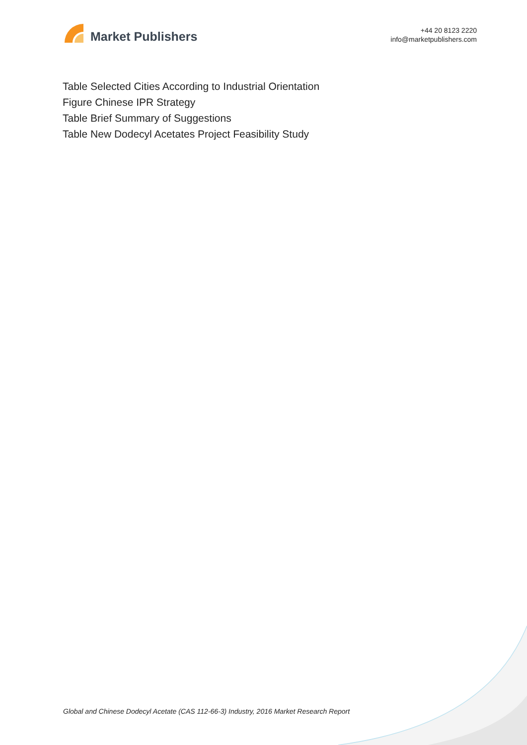Market Publishers
+44 20 8123 2220
info@marketpublishers.com
Table Selected Cities According to Industrial Orientation
Figure Chinese IPR Strategy
Table Brief Summary of Suggestions
Table New Dodecyl Acetates Project Feasibility Study
Global and Chinese Dodecyl Acetate (CAS 112-66-3) Industry, 2016 Market Research Report